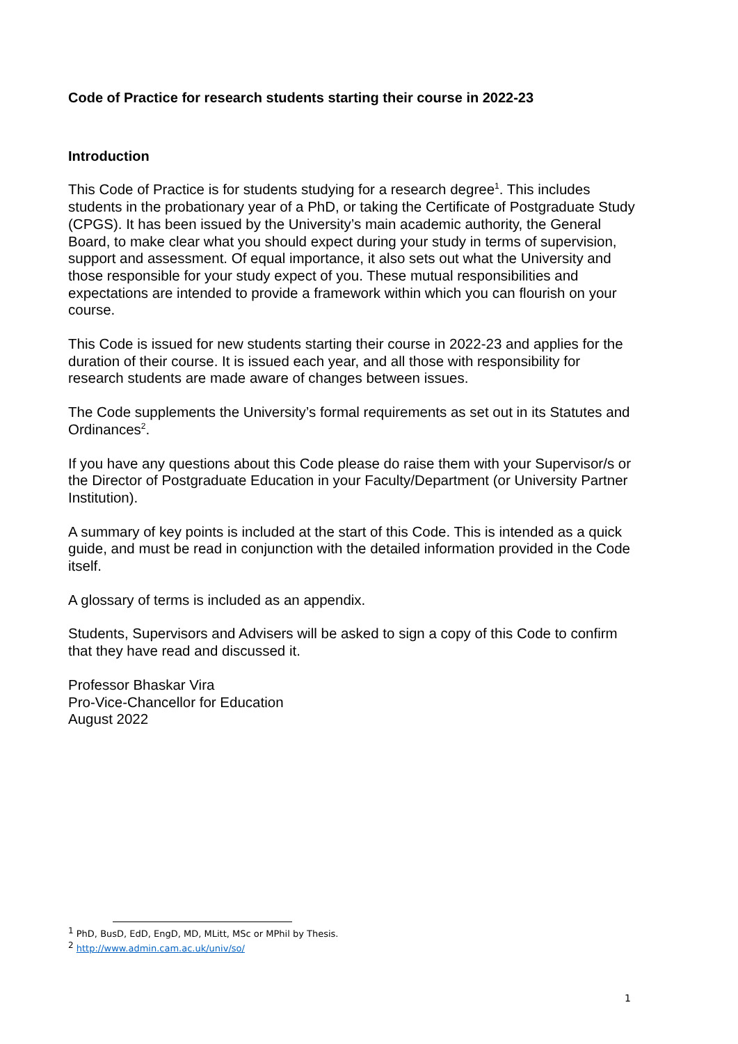Code of Practice for research students starting their course in 2022-23
Introduction
This Code of Practice is for students studying for a research degree<sup>1</sup>. This includes students in the probationary year of a PhD, or taking the Certificate of Postgraduate Study (CPGS). It has been issued by the University’s main academic authority, the General Board, to make clear what you should expect during your study in terms of supervision, support and assessment. Of equal importance, it also sets out what the University and those responsible for your study expect of you. These mutual responsibilities and expectations are intended to provide a framework within which you can flourish on your course.
This Code is issued for new students starting their course in 2022-23 and applies for the duration of their course. It is issued each year, and all those with responsibility for research students are made aware of changes between issues.
The Code supplements the University’s formal requirements as set out in its Statutes and Ordinances<sup>2</sup>.
If you have any questions about this Code please do raise them with your Supervisor/s or the Director of Postgraduate Education in your Faculty/Department (or University Partner Institution).
A summary of key points is included at the start of this Code. This is intended as a quick guide, and must be read in conjunction with the detailed information provided in the Code itself.
A glossary of terms is included as an appendix.
Students, Supervisors and Advisers will be asked to sign a copy of this Code to confirm that they have read and discussed it.
Professor Bhaskar Vira
Pro-Vice-Chancellor for Education
August 2022
<sup>1</sup> PhD, BusD, EdD, EngD, MD, MLitt, MSc or MPhil by Thesis.
<sup>2</sup> http://www.admin.cam.ac.uk/univ/so/
1